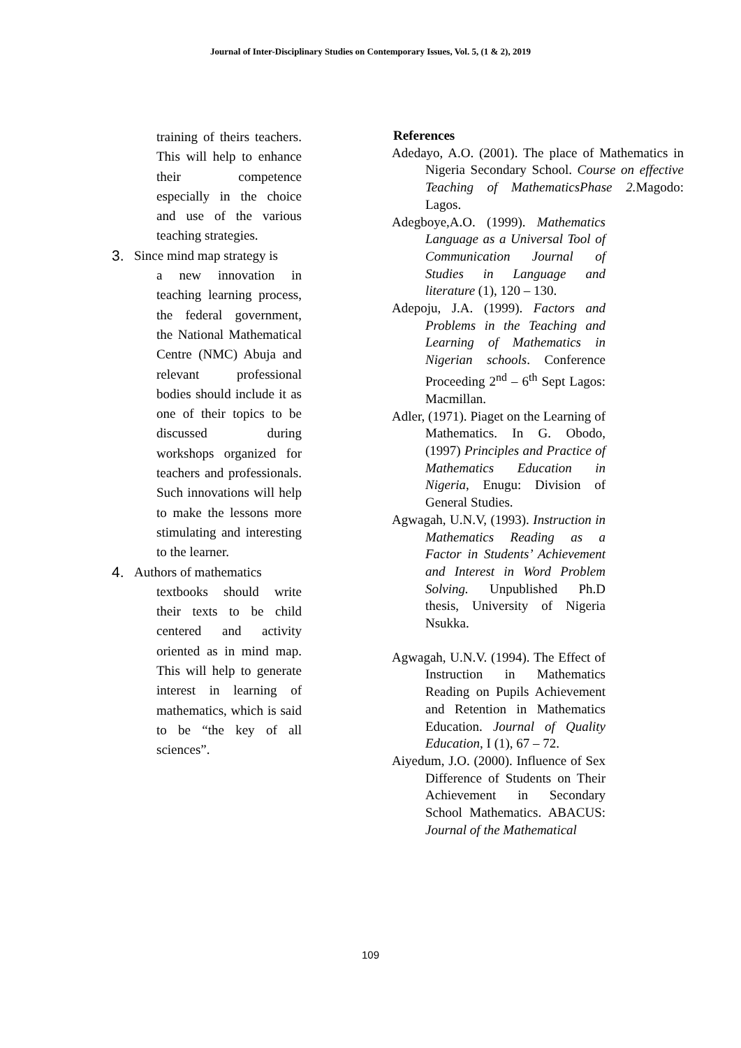Journal of Inter-Disciplinary Studies on Contemporary Issues, Vol. 5, (1 & 2), 2019
training of theirs teachers. This will help to enhance their competence especially in the choice and use of the various teaching strategies.
3. Since mind map strategy is
a new innovation in teaching learning process, the federal government, the National Mathematical Centre (NMC) Abuja and relevant professional bodies should include it as one of their topics to be discussed during workshops organized for teachers and professionals. Such innovations will help to make the lessons more stimulating and interesting to the learner.
4. Authors of mathematics
textbooks should write their texts to be child centered and activity oriented as in mind map. This will help to generate interest in learning of mathematics, which is said to be “the key of all sciences”.
References
Adedayo, A.O. (2001). The place of Mathematics in Nigeria Secondary School. Course on effective Teaching of MathematicsPhase 2. Magodo: Lagos.
Adegboye,A.O. (1999). Mathematics Language as a Universal Tool of Communication Journal of Studies in Language and literature (1), 120 – 130.
Adepoju, J.A. (1999). Factors and Problems in the Teaching and Learning of Mathematics in Nigerian schools. Conference Proceeding 2<sup>nd</sup> – 6<sup>th</sup> Sept Lagos: Macmillan.
Adler, (1971). Piaget on the Learning of Mathematics. In G. Obodo, (1997) Principles and Practice of Mathematics Education in Nigeria, Enugu: Division of General Studies.
Agwagah, U.N.V, (1993). Instruction in Mathematics Reading as a Factor in Students’ Achievement and Interest in Word Problem Solving. Unpublished Ph.D thesis, University of Nigeria Nsukka.
Agwagah, U.N.V. (1994). The Effect of Instruction in Mathematics Reading on Pupils Achievement and Retention in Mathematics Education. Journal of Quality Education, I (1), 67 – 72.
Aiyedum, J.O. (2000). Influence of Sex Difference of Students on Their Achievement in Secondary School Mathematics. ABACUS: Journal of the Mathematical
109